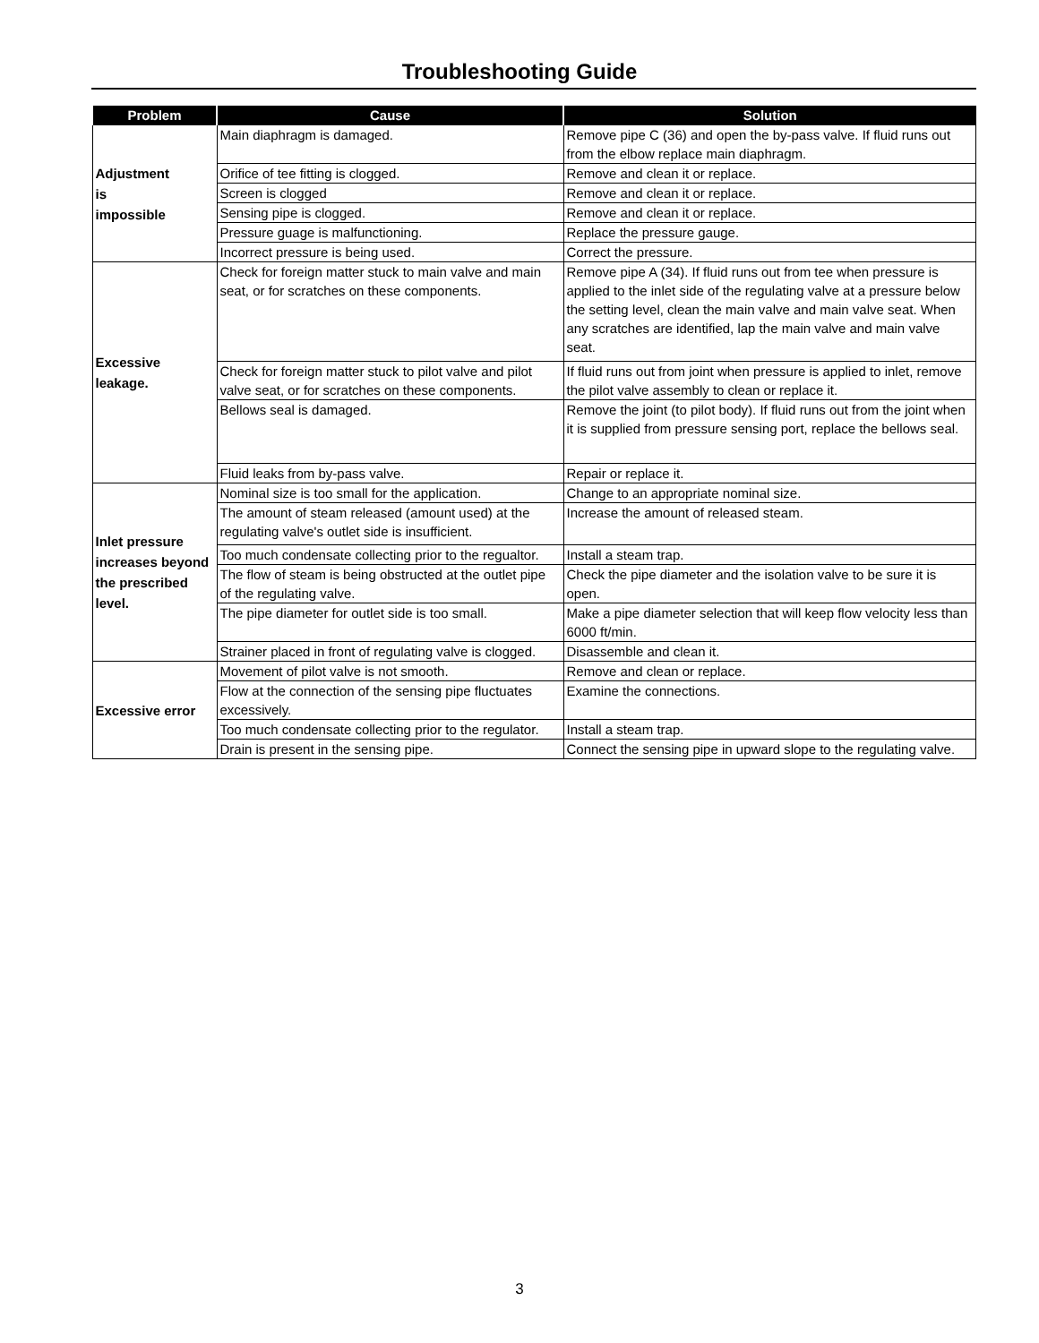Troubleshooting Guide
| Problem | Cause | Solution |
| --- | --- | --- |
| Adjustment is impossible | Main diaphragm is damaged. | Remove pipe C (36) and open the by-pass valve. If fluid runs out from the elbow replace main diaphragm. |
| | Orifice of tee fitting is clogged. | Remove and clean it or replace. |
| | Screen is clogged | Remove and clean it or replace. |
| | Sensing pipe is clogged. | Remove and clean it or replace. |
| | Pressure guage is malfunctioning. | Replace the pressure gauge. |
| | Incorrect pressure is being used. | Correct the pressure. |
| Excessive leakage. | Check for foreign matter stuck to main valve and main seat, or for scratches on these components. | Remove pipe A (34). If fluid runs out from tee when pressure is applied to the inlet side of the regulating valve at a pressure below the setting level, clean the main valve and main valve seat. When any scratches are identified, lap the main valve and main valve seat. |
| | Check for foreign matter stuck to pilot valve and pilot valve seat, or for scratches on these components. | If fluid runs out from joint when pressure is applied to inlet, remove the pilot valve assembly to clean or replace it. |
| | Bellows seal is damaged. | Remove the joint (to pilot body). If fluid runs out from the joint when it is supplied from pressure sensing port, replace the bellows seal. |
| | Fluid leaks from by-pass valve. | Repair or replace it. |
| Inlet pressure increases beyond the prescribed level. | Nominal size is too small for the application. | Change to an appropriate nominal size. |
| | The amount of steam released (amount used) at the regulating valve's outlet side is insufficient. | Increase the amount of released steam. |
| | Too much condensate collecting prior to the regualtor. | Install a steam trap. |
| | The flow of steam is being obstructed at the outlet pipe of the regulating valve. | Check the pipe diameter and the isolation valve to be sure it is open. |
| | The pipe diameter for outlet side is too small. | Make a pipe diameter selection that will keep flow velocity less than 6000 ft/min. |
| | Strainer placed in front of regulating valve is clogged. | Disassemble and clean it. |
| Excessive error | Movement of pilot valve is not smooth. | Remove and clean or replace. |
| | Flow at the connection of the sensing pipe fluctuates excessively. | Examine the connections. |
| | Too much condensate collecting prior to the regulator. | Install a steam trap. |
| | Drain is present in the sensing pipe. | Connect the sensing pipe in upward slope to the regulating valve. |
3